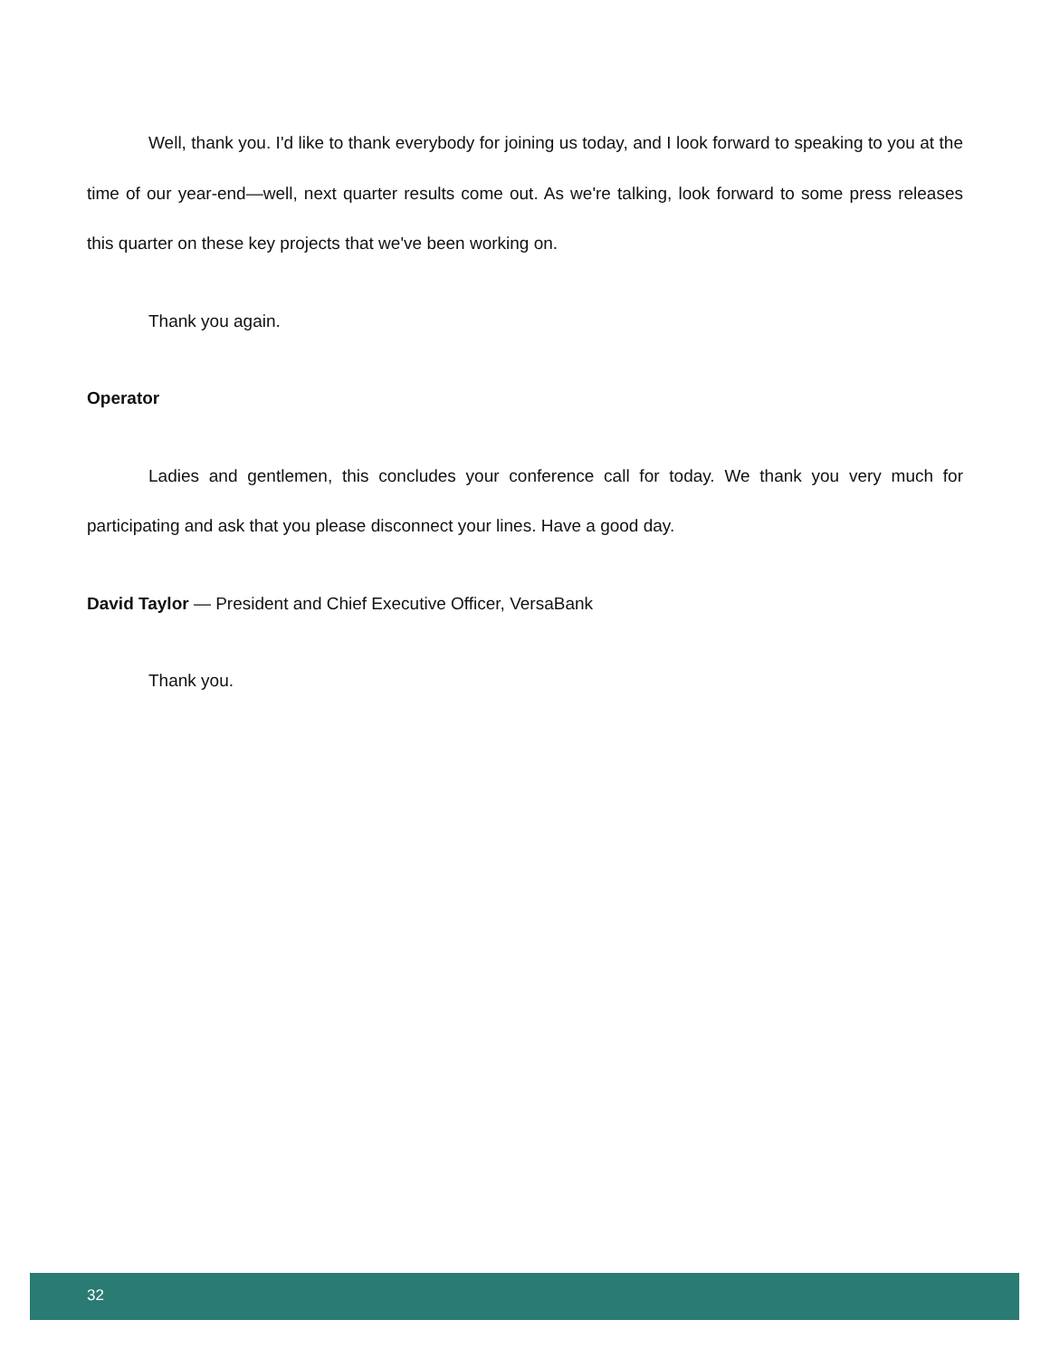Well, thank you. I'd like to thank everybody for joining us today, and I look forward to speaking to you at the time of our year-end—well, next quarter results come out. As we're talking, look forward to some press releases this quarter on these key projects that we've been working on.
Thank you again.
Operator
Ladies and gentlemen, this concludes your conference call for today. We thank you very much for participating and ask that you please disconnect your lines. Have a good day.
David Taylor — President and Chief Executive Officer, VersaBank
Thank you.
32